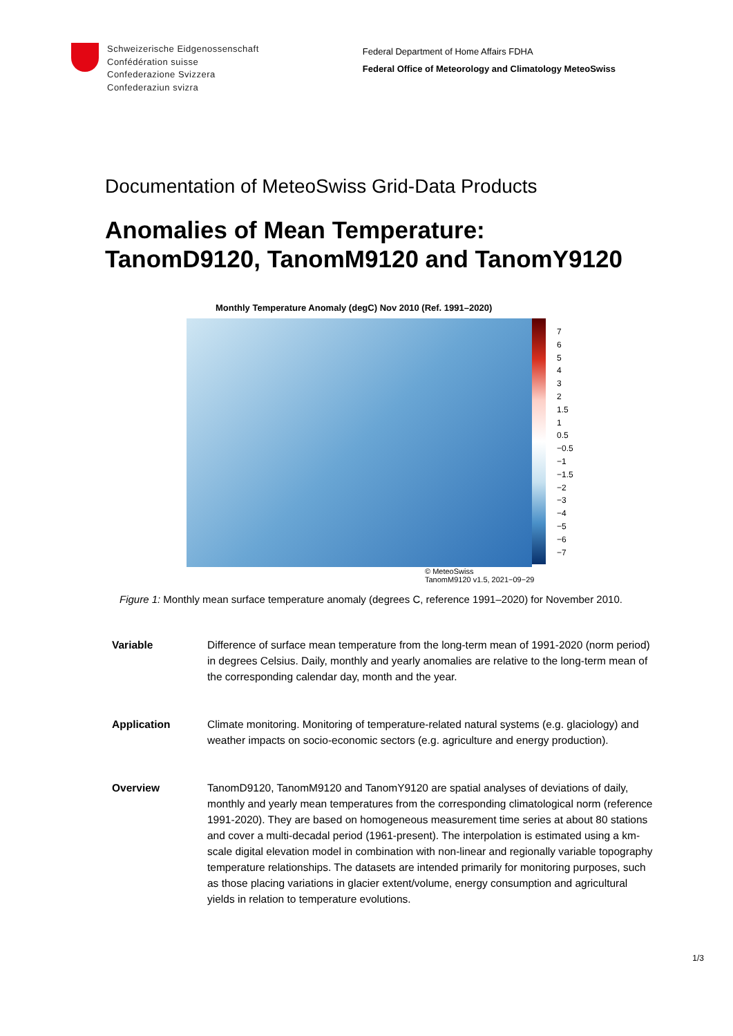Schweizerische Eidgenossenschaft
Confédération suisse
Confederazione Svizzera
Confederaziun svizra
Federal Department of Home Affairs FDHA
Federal Office of Meteorology and Climatology MeteoSwiss
Documentation of MeteoSwiss Grid-Data Products
Anomalies of Mean Temperature:
TanomD9120, TanomM9120 and TanomY9120
Monthly Temperature Anomaly (degC) Nov 2010 (Ref. 1991–2020)
7
6
5
4
3
2
1.5
1
0.5
−0.5
−1
−1.5
−2
−3
−4
−5
−6
−7
© MeteoSwiss
TanomM9120 v1.5, 2021−09−29
Figure 1: Monthly mean surface temperature anomaly (degrees C, reference 1991–2020) for November 2010.
Variable Difference of surface mean temperature from the long-term mean of 1991-2020 (norm period) in degrees Celsius. Daily, monthly and yearly anomalies are relative to the long-term mean of the corresponding calendar day, month and the year.
Application Climate monitoring. Monitoring of temperature-related natural systems (e.g. glaciology) and weather impacts on socio-economic sectors (e.g. agriculture and energy production).
Overview TanomD9120, TanomM9120 and TanomY9120 are spatial analyses of deviations of daily, monthly and yearly mean temperatures from the corresponding climatological norm (reference 1991-2020). They are based on homogeneous measurement time series at about 80 stations and cover a multi-decadal period (1961-present). The interpolation is estimated using a km-scale digital elevation model in combination with non-linear and regionally variable topography temperature relationships. The datasets are intended primarily for monitoring purposes, such as those placing variations in glacier extent/volume, energy consumption and agricultural yields in relation to temperature evolutions.
1/3